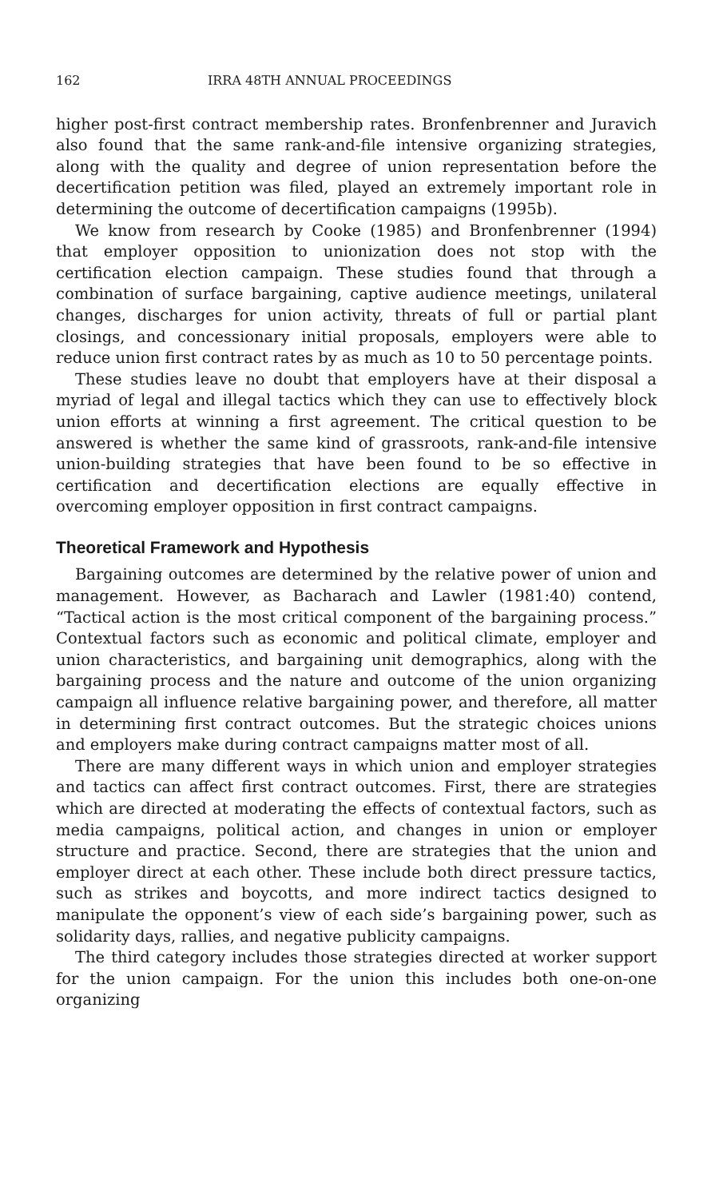162 IRRA 48TH ANNUAL PROCEEDINGS
higher post-first contract membership rates. Bronfenbrenner and Juravich also found that the same rank-and-file intensive organizing strategies, along with the quality and degree of union representation before the decertification petition was filed, played an extremely important role in determining the outcome of decertification campaigns (1995b).
We know from research by Cooke (1985) and Bronfenbrenner (1994) that employer opposition to unionization does not stop with the certification election campaign. These studies found that through a combination of surface bargaining, captive audience meetings, unilateral changes, discharges for union activity, threats of full or partial plant closings, and concessionary initial proposals, employers were able to reduce union first contract rates by as much as 10 to 50 percentage points.
These studies leave no doubt that employers have at their disposal a myriad of legal and illegal tactics which they can use to effectively block union efforts at winning a first agreement. The critical question to be answered is whether the same kind of grassroots, rank-and-file intensive union-building strategies that have been found to be so effective in certification and decertification elections are equally effective in overcoming employer opposition in first contract campaigns.
Theoretical Framework and Hypothesis
Bargaining outcomes are determined by the relative power of union and management. However, as Bacharach and Lawler (1981:40) contend, “Tactical action is the most critical component of the bargaining process.” Contextual factors such as economic and political climate, employer and union characteristics, and bargaining unit demographics, along with the bargaining process and the nature and outcome of the union organizing campaign all influence relative bargaining power, and therefore, all matter in determining first contract outcomes. But the strategic choices unions and employers make during contract campaigns matter most of all.
There are many different ways in which union and employer strategies and tactics can affect first contract outcomes. First, there are strategies which are directed at moderating the effects of contextual factors, such as media campaigns, political action, and changes in union or employer structure and practice. Second, there are strategies that the union and employer direct at each other. These include both direct pressure tactics, such as strikes and boycotts, and more indirect tactics designed to manipulate the opponent’s view of each side’s bargaining power, such as solidarity days, rallies, and negative publicity campaigns.
The third category includes those strategies directed at worker support for the union campaign. For the union this includes both one-on-one organizing